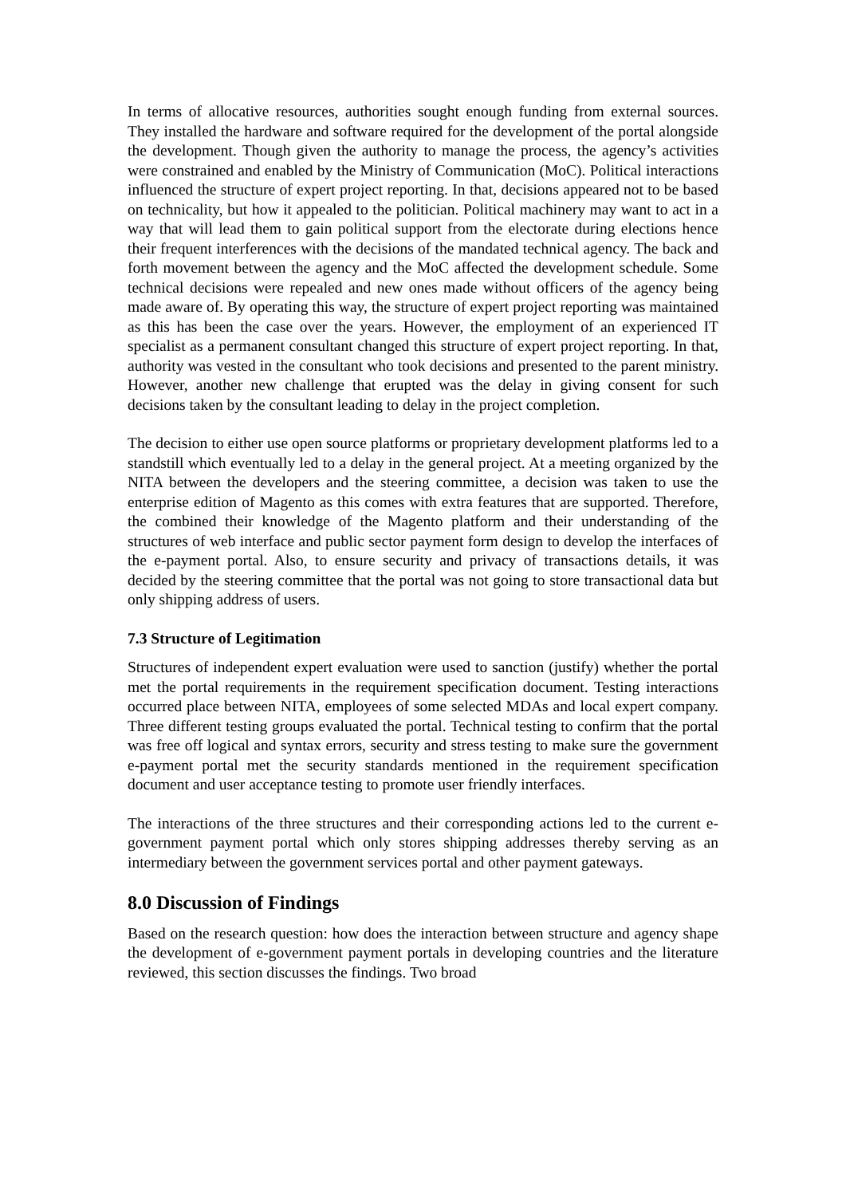In terms of allocative resources, authorities sought enough funding from external sources. They installed the hardware and software required for the development of the portal alongside the development. Though given the authority to manage the process, the agency’s activities were constrained and enabled by the Ministry of Communication (MoC). Political interactions influenced the structure of expert project reporting. In that, decisions appeared not to be based on technicality, but how it appealed to the politician. Political machinery may want to act in a way that will lead them to gain political support from the electorate during elections hence their frequent interferences with the decisions of the mandated technical agency. The back and forth movement between the agency and the MoC affected the development schedule. Some technical decisions were repealed and new ones made without officers of the agency being made aware of. By operating this way, the structure of expert project reporting was maintained as this has been the case over the years. However, the employment of an experienced IT specialist as a permanent consultant changed this structure of expert project reporting. In that, authority was vested in the consultant who took decisions and presented to the parent ministry. However, another new challenge that erupted was the delay in giving consent for such decisions taken by the consultant leading to delay in the project completion.
The decision to either use open source platforms or proprietary development platforms led to a standstill which eventually led to a delay in the general project. At a meeting organized by the NITA between the developers and the steering committee, a decision was taken to use the enterprise edition of Magento as this comes with extra features that are supported. Therefore, the combined their knowledge of the Magento platform and their understanding of the structures of web interface and public sector payment form design to develop the interfaces of the e-payment portal. Also, to ensure security and privacy of transactions details, it was decided by the steering committee that the portal was not going to store transactional data but only shipping address of users.
7.3 Structure of Legitimation
Structures of independent expert evaluation were used to sanction (justify) whether the portal met the portal requirements in the requirement specification document. Testing interactions occurred place between NITA, employees of some selected MDAs and local expert company. Three different testing groups evaluated the portal. Technical testing to confirm that the portal was free off logical and syntax errors, security and stress testing to make sure the government e-payment portal met the security standards mentioned in the requirement specification document and user acceptance testing to promote user friendly interfaces.
The interactions of the three structures and their corresponding actions led to the current e-government payment portal which only stores shipping addresses thereby serving as an intermediary between the government services portal and other payment gateways.
8.0 Discussion of Findings
Based on the research question: how does the interaction between structure and agency shape the development of e-government payment portals in developing countries and the literature reviewed, this section discusses the findings. Two broad